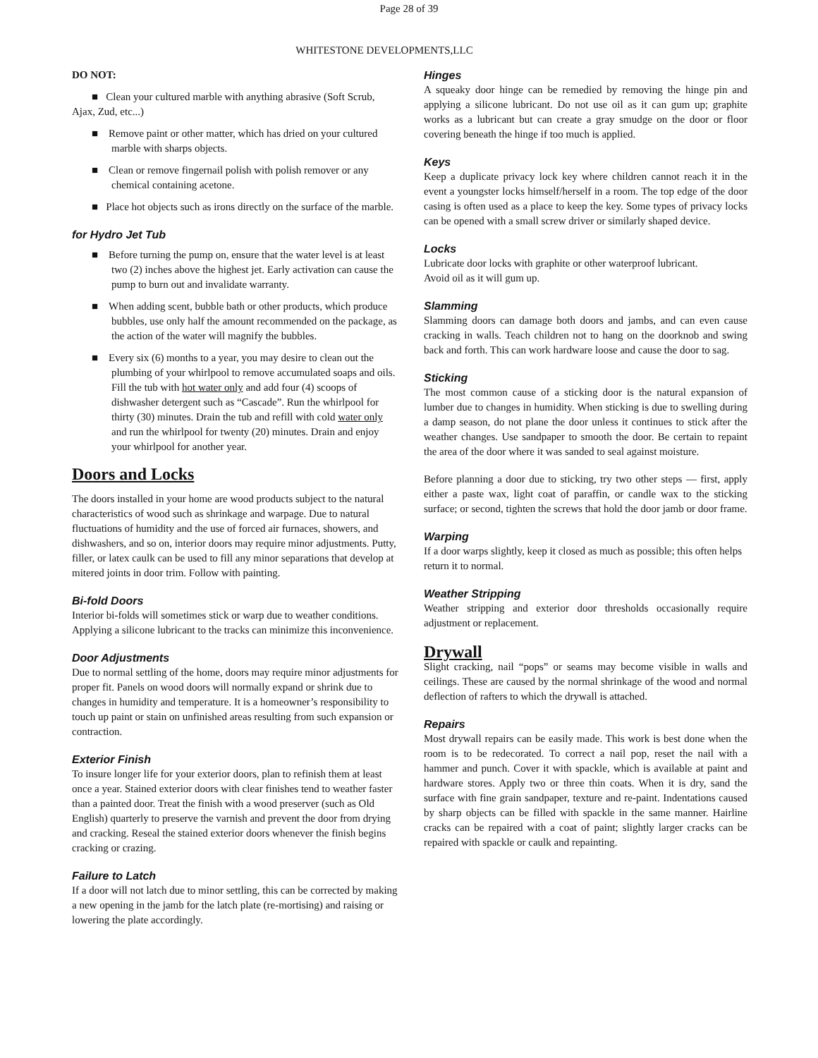Page 28 of 39
WHITESTONE DEVELOPMENTS,LLC
DO NOT:
■ Clean your cultured marble with anything abrasive (Soft Scrub, Ajax, Zud, etc...)
■ Remove paint or other matter, which has dried on your cultured marble with sharps objects.
■ Clean or remove fingernail polish with polish remover or any chemical containing acetone.
■ Place hot objects such as irons directly on the surface of the marble.
for Hydro Jet Tub
■ Before turning the pump on, ensure that the water level is at least two (2) inches above the highest jet. Early activation can cause the pump to burn out and invalidate warranty.
■ When adding scent, bubble bath or other products, which produce bubbles, use only half the amount recommended on the package, as the action of the water will magnify the bubbles.
■ Every six (6) months to a year, you may desire to clean out the plumbing of your whirlpool to remove accumulated soaps and oils. Fill the tub with hot water only and add four (4) scoops of dishwasher detergent such as “Cascade”. Run the whirlpool for thirty (30) minutes. Drain the tub and refill with cold water only and run the whirlpool for twenty (20) minutes. Drain and enjoy your whirlpool for another year.
Doors and Locks
The doors installed in your home are wood products subject to the natural characteristics of wood such as shrinkage and warpage. Due to natural fluctuations of humidity and the use of forced air furnaces, showers, and dishwashers, and so on, interior doors may require minor adjustments. Putty, filler, or latex caulk can be used to fill any minor separations that develop at mitered joints in door trim. Follow with painting.
Bi-fold Doors
Interior bi-folds will sometimes stick or warp due to weather conditions. Applying a silicone lubricant to the tracks can minimize this inconvenience.
Door Adjustments
Due to normal settling of the home, doors may require minor adjustments for proper fit. Panels on wood doors will normally expand or shrink due to changes in humidity and temperature. It is a homeowner’s responsibility to touch up paint or stain on unfinished areas resulting from such expansion or contraction.
Exterior Finish
To insure longer life for your exterior doors, plan to refinish them at least once a year. Stained exterior doors with clear finishes tend to weather faster than a painted door. Treat the finish with a wood preserver (such as Old English) quarterly to preserve the varnish and prevent the door from drying and cracking. Reseal the stained exterior doors whenever the finish begins cracking or crazing.
Failure to Latch
If a door will not latch due to minor settling, this can be corrected by making a new opening in the jamb for the latch plate (re-mortising) and raising or lowering the plate accordingly.
Hinges
A squeaky door hinge can be remedied by removing the hinge pin and applying a silicone lubricant. Do not use oil as it can gum up; graphite works as a lubricant but can create a gray smudge on the door or floor covering beneath the hinge if too much is applied.
Keys
Keep a duplicate privacy lock key where children cannot reach it in the event a youngster locks himself/herself in a room. The top edge of the door casing is often used as a place to keep the key. Some types of privacy locks can be opened with a small screw driver or similarly shaped device.
Locks
Lubricate door locks with graphite or other waterproof lubricant.
Avoid oil as it will gum up.
Slamming
Slamming doors can damage both doors and jambs, and can even cause cracking in walls. Teach children not to hang on the doorknob and swing back and forth. This can work hardware loose and cause the door to sag.
Sticking
The most common cause of a sticking door is the natural expansion of lumber due to changes in humidity. When sticking is due to swelling during a damp season, do not plane the door unless it continues to stick after the weather changes. Use sandpaper to smooth the door. Be certain to repaint the area of the door where it was sanded to seal against moisture.
Before planning a door due to sticking, try two other steps — first, apply either a paste wax, light coat of paraffin, or candle wax to the sticking surface; or second, tighten the screws that hold the door jamb or door frame.
Warping
If a door warps slightly, keep it closed as much as possible; this often helps return it to normal.
Weather Stripping
Weather stripping and exterior door thresholds occasionally require adjustment or replacement.
Drywall
Slight cracking, nail “pops” or seams may become visible in walls and ceilings. These are caused by the normal shrinkage of the wood and normal deflection of rafters to which the drywall is attached.
Repairs
Most drywall repairs can be easily made. This work is best done when the room is to be redecorated. To correct a nail pop, reset the nail with a hammer and punch. Cover it with spackle, which is available at paint and hardware stores. Apply two or three thin coats. When it is dry, sand the surface with fine grain sandpaper, texture and re-paint. Indentations caused by sharp objects can be filled with spackle in the same manner. Hairline cracks can be repaired with a coat of paint; slightly larger cracks can be repaired with spackle or caulk and repainting.